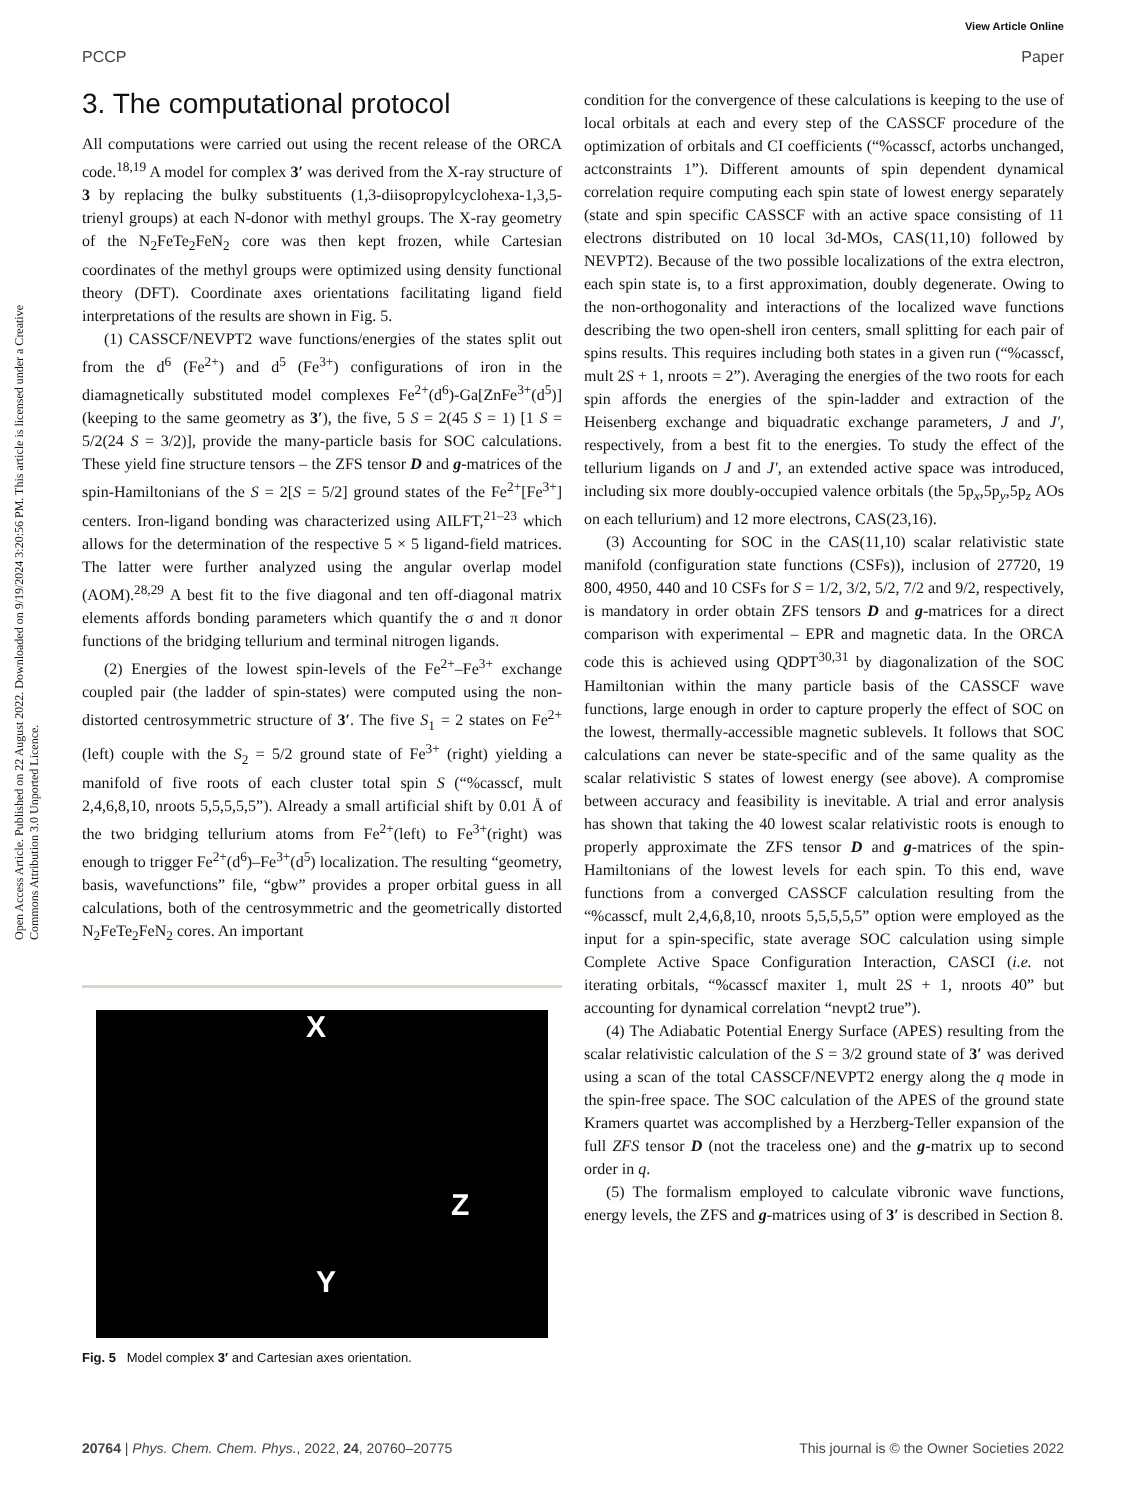View Article Online
PCCP Paper
Open Access Article. Published on 22 August 2022. Downloaded on 9/19/2024 3:20:56 PM. This article is licensed under a Creative Commons Attribution 3.0 Unported Licence.
3. The computational protocol
All computations were carried out using the recent release of the ORCA code.<sup>18,19</sup> A model for complex 3′ was derived from the X-ray structure of 3 by replacing the bulky substituents (1,3-diisopropylcyclohexa-1,3,5-trienyl groups) at each N-donor with methyl groups. The X-ray geometry of the N<sub>2</sub>FeTe<sub>2</sub>FeN<sub>2</sub> core was then kept frozen, while Cartesian coordinates of the methyl groups were optimized using density functional theory (DFT). Coordinate axes orientations facilitating ligand field interpretations of the results are shown in Fig. 5.
(1) CASSCF/NEVPT2 wave functions/energies of the states split out from the d<sup>6</sup> (Fe<sup>2+</sup>) and d<sup>5</sup> (Fe<sup>3+</sup>) configurations of iron in the diamagnetically substituted model complexes Fe<sup>2+</sup>(d<sup>6</sup>)-Ga[ZnFe<sup>3+</sup>(d<sup>5</sup>)] (keeping to the same geometry as 3′), the five, 5 S = 2(45 S = 1) [1 S = 5/2(24 S = 3/2)], provide the many-particle basis for SOC calculations. These yield fine structure tensors – the ZFS tensor D and g-matrices of the spin-Hamiltonians of the S = 2[S = 5/2] ground states of the Fe<sup>2+</sup>[Fe<sup>3+</sup>] centers. Iron-ligand bonding was characterized using AILFT,<sup>21–23</sup> which allows for the determination of the respective 5 × 5 ligand-field matrices. The latter were further analyzed using the angular overlap model (AOM).<sup>28,29</sup> A best fit to the five diagonal and ten off-diagonal matrix elements affords bonding parameters which quantify the σ and π donor functions of the bridging tellurium and terminal nitrogen ligands.
(2) Energies of the lowest spin-levels of the Fe<sup>2+</sup>–Fe<sup>3+</sup> exchange coupled pair (the ladder of spin-states) were computed using the non-distorted centrosymmetric structure of 3′. The five S<sub>1</sub> = 2 states on Fe<sup>2+</sup>(left) couple with the S<sub>2</sub> = 5/2 ground state of Fe<sup>3+</sup> (right) yielding a manifold of five roots of each cluster total spin S (“%casscf, mult 2,4,6,8,10, nroots 5,5,5,5,5”). Already a small artificial shift by 0.01 Å of the two bridging tellurium atoms from Fe<sup>2+</sup>(left) to Fe<sup>3+</sup>(right) was enough to trigger Fe<sup>2+</sup>(d<sup>6</sup>)–Fe<sup>3+</sup>(d<sup>5</sup>) localization. The resulting “geometry, basis, wavefunctions” file, “gbw” provides a proper orbital guess in all calculations, both of the centrosymmetric and the geometrically distorted N<sub>2</sub>FeTe<sub>2</sub>FeN<sub>2</sub> cores. An important
X
Z
Y
Fig. 5 Model complex 3′ and Cartesian axes orientation.
condition for the convergence of these calculations is keeping to the use of local orbitals at each and every step of the CASSCF procedure of the optimization of orbitals and CI coefficients (“%casscf, actorbs unchanged, actconstraints 1”). Different amounts of spin dependent dynamical correlation require computing each spin state of lowest energy separately (state and spin specific CASSCF with an active space consisting of 11 electrons distributed on 10 local 3d-MOs, CAS(11,10) followed by NEVPT2). Because of the two possible localizations of the extra electron, each spin state is, to a first approximation, doubly degenerate. Owing to the non-orthogonality and interactions of the localized wave functions describing the two open-shell iron centers, small splitting for each pair of spins results. This requires including both states in a given run (“%casscf, mult 2S + 1, nroots = 2”). Averaging the energies of the two roots for each spin affords the energies of the spin-ladder and extraction of the Heisenberg exchange and biquadratic exchange parameters, J and J′, respectively, from a best fit to the energies. To study the effect of the tellurium ligands on J and J′, an extended active space was introduced, including six more doubly-occupied valence orbitals (the 5p<sub>x</sub>,5p<sub>y</sub>,5p<sub>z</sub> AOs on each tellurium) and 12 more electrons, CAS(23,16).
(3) Accounting for SOC in the CAS(11,10) scalar relativistic state manifold (configuration state functions (CSFs)), inclusion of 27720, 19 800, 4950, 440 and 10 CSFs for S = 1/2, 3/2, 5/2, 7/2 and 9/2, respectively, is mandatory in order obtain ZFS tensors D and g-matrices for a direct comparison with experimental – EPR and magnetic data. In the ORCA code this is achieved using QDPT<sup>30,31</sup> by diagonalization of the SOC Hamiltonian within the many particle basis of the CASSCF wave functions, large enough in order to capture properly the effect of SOC on the lowest, thermally-accessible magnetic sublevels. It follows that SOC calculations can never be state-specific and of the same quality as the scalar relativistic S states of lowest energy (see above). A compromise between accuracy and feasibility is inevitable. A trial and error analysis has shown that taking the 40 lowest scalar relativistic roots is enough to properly approximate the ZFS tensor D and g-matrices of the spin-Hamiltonians of the lowest levels for each spin. To this end, wave functions from a converged CASSCF calculation resulting from the “%casscf, mult 2,4,6,8,10, nroots 5,5,5,5,5” option were employed as the input for a spin-specific, state average SOC calculation using simple Complete Active Space Configuration Interaction, CASCI (i.e. not iterating orbitals, “%casscf maxiter 1, mult 2S + 1, nroots 40” but accounting for dynamical correlation “nevpt2 true”).
(4) The Adiabatic Potential Energy Surface (APES) resulting from the scalar relativistic calculation of the S = 3/2 ground state of 3′ was derived using a scan of the total CASSCF/NEVPT2 energy along the q mode in the spin-free space. The SOC calculation of the APES of the ground state Kramers quartet was accomplished by a Herzberg-Teller expansion of the full ZFS tensor D (not the traceless one) and the g-matrix up to second order in q.
(5) The formalism employed to calculate vibronic wave functions, energy levels, the ZFS and g-matrices using of 3′ is described in Section 8.
20764 | Phys. Chem. Chem. Phys., 2022, 24, 20760–20775 This journal is © the Owner Societies 2022